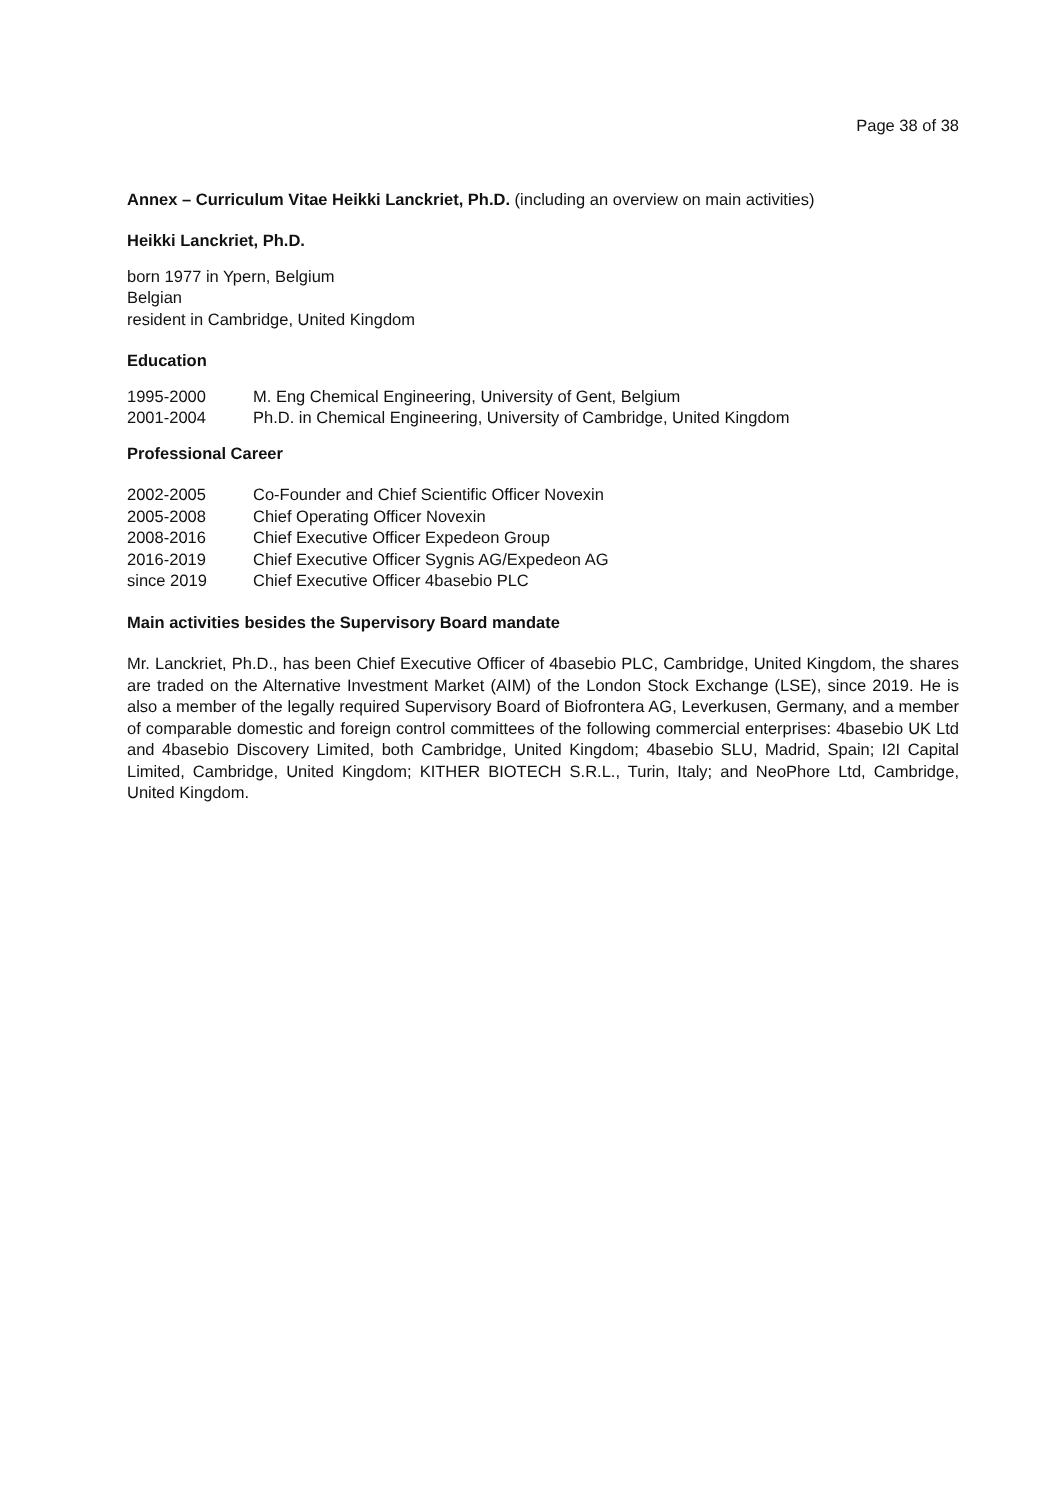Page 38 of 38
Annex – Curriculum Vitae Heikki Lanckriet, Ph.D. (including an overview on main activities)
Heikki Lanckriet, Ph.D.
born 1977 in Ypern, Belgium
Belgian
resident in Cambridge, United Kingdom
Education
| 1995-2000 | M. Eng Chemical Engineering, University of Gent, Belgium |
| 2001-2004 | Ph.D. in Chemical Engineering, University of Cambridge, United Kingdom |
Professional Career
| 2002-2005 | Co-Founder and Chief Scientific Officer Novexin |
| 2005-2008 | Chief Operating Officer Novexin |
| 2008-2016 | Chief Executive Officer Expedeon Group |
| 2016-2019 | Chief Executive Officer Sygnis AG/Expedeon AG |
| since 2019 | Chief Executive Officer 4basebio PLC |
Main activities besides the Supervisory Board mandate
Mr. Lanckriet, Ph.D., has been Chief Executive Officer of 4basebio PLC, Cambridge, United Kingdom, the shares are traded on the Alternative Investment Market (AIM) of the London Stock Exchange (LSE), since 2019. He is also a member of the legally required Supervisory Board of Biofrontera AG, Leverkusen, Germany, and a member of comparable domestic and foreign control committees of the following commercial enterprises: 4basebio UK Ltd and 4basebio Discovery Limited, both Cambridge, United Kingdom; 4basebio SLU, Madrid, Spain; I2I Capital Limited, Cambridge, United Kingdom; KITHER BIOTECH S.R.L., Turin, Italy; and NeoPhore Ltd, Cambridge, United Kingdom.